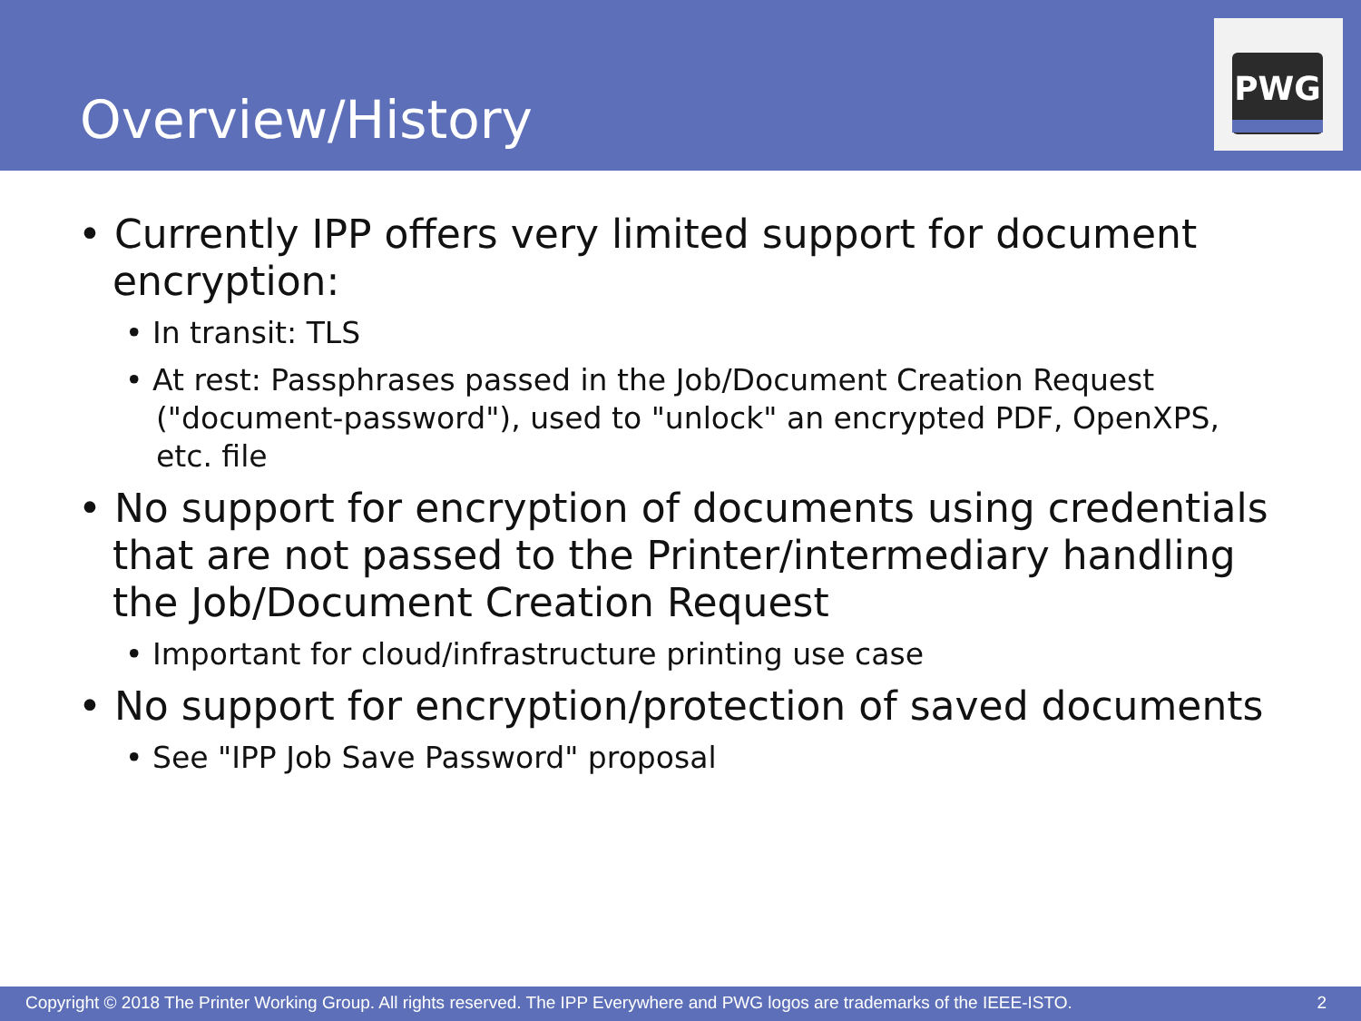Overview/History
PWG
• Currently IPP offers very limited support for document encryption:
• In transit: TLS
• At rest: Passphrases passed in the Job/Document Creation Request ("document-password"), used to "unlock" an encrypted PDF, OpenXPS, etc. file
• No support for encryption of documents using credentials that are not passed to the Printer/intermediary handling the Job/Document Creation Request
• Important for cloud/infrastructure printing use case
• No support for encryption/protection of saved documents
• See "IPP Job Save Password" proposal
Copyright © 2018 The Printer Working Group. All rights reserved. The IPP Everywhere and PWG logos are trademarks of the IEEE-ISTO. 2